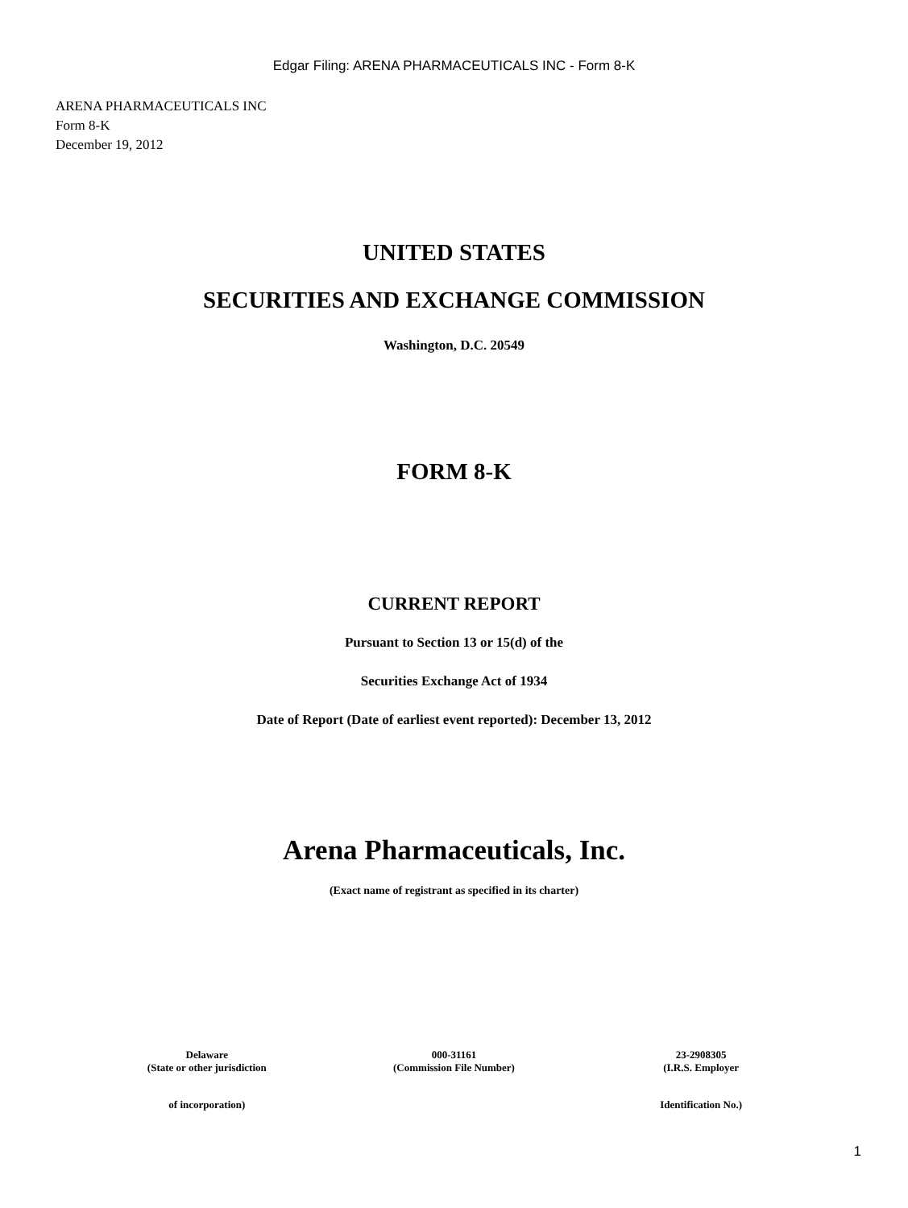Edgar Filing: ARENA PHARMACEUTICALS INC - Form 8-K
ARENA PHARMACEUTICALS INC
Form 8-K
December 19, 2012
UNITED STATES
SECURITIES AND EXCHANGE COMMISSION
Washington, D.C. 20549
FORM 8-K
CURRENT REPORT
Pursuant to Section 13 or 15(d) of the
Securities Exchange Act of 1934
Date of Report (Date of earliest event reported): December 13, 2012
Arena Pharmaceuticals, Inc.
(Exact name of registrant as specified in its charter)
| Delaware | 000-31161 | 23-2908305 |
| (State or other jurisdiction | (Commission File Number) | (I.R.S. Employer |
| of incorporation) | | Identification No.) |
1